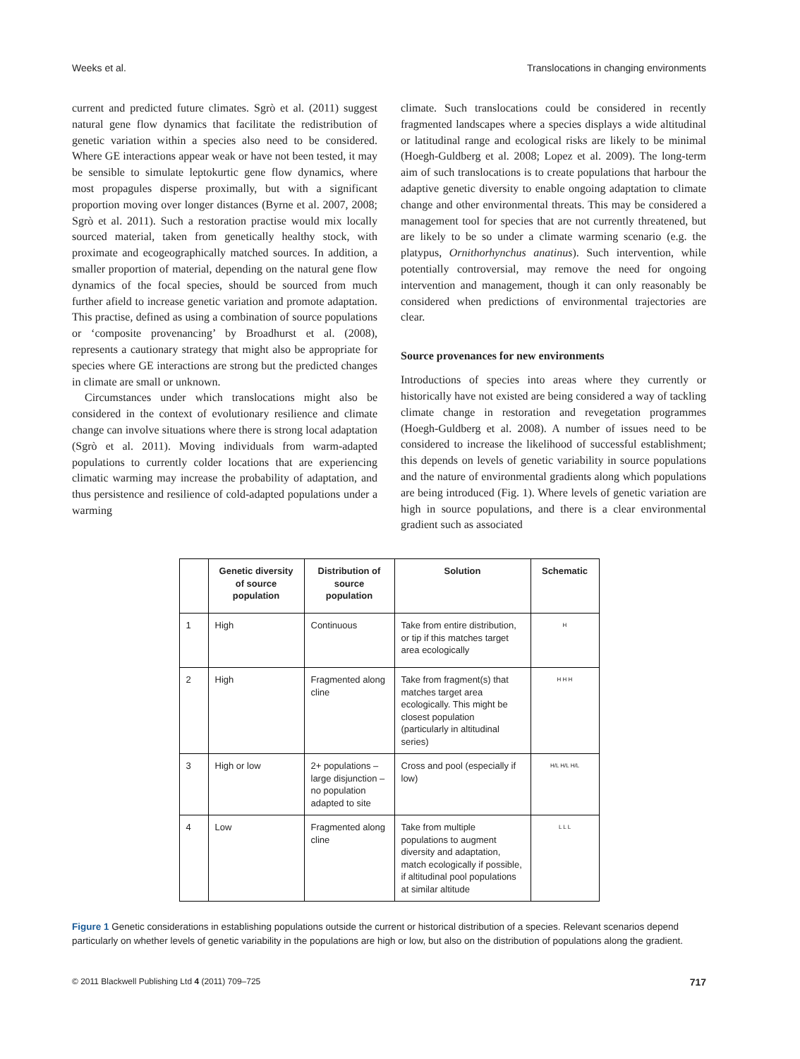Weeks et al. Translocations in changing environments
current and predicted future climates. Sgrò et al. (2011) suggest natural gene flow dynamics that facilitate the redistribution of genetic variation within a species also need to be considered. Where GE interactions appear weak or have not been tested, it may be sensible to simulate leptokurtic gene flow dynamics, where most propagules disperse proximally, but with a significant proportion moving over longer distances (Byrne et al. 2007, 2008; Sgrò et al. 2011). Such a restoration practise would mix locally sourced material, taken from genetically healthy stock, with proximate and ecogeographically matched sources. In addition, a smaller proportion of material, depending on the natural gene flow dynamics of the focal species, should be sourced from much further afield to increase genetic variation and promote adaptation. This practise, defined as using a combination of source populations or ‘composite provenancing’ by Broadhurst et al. (2008), represents a cautionary strategy that might also be appropriate for species where GE interactions are strong but the predicted changes in climate are small or unknown.
Circumstances under which translocations might also be considered in the context of evolutionary resilience and climate change can involve situations where there is strong local adaptation (Sgrò et al. 2011). Moving individuals from warm-adapted populations to currently colder locations that are experiencing climatic warming may increase the probability of adaptation, and thus persistence and resilience of cold-adapted populations under a warming
climate. Such translocations could be considered in recently fragmented landscapes where a species displays a wide altitudinal or latitudinal range and ecological risks are likely to be minimal (Hoegh-Guldberg et al. 2008; Lopez et al. 2009). The long-term aim of such translocations is to create populations that harbour the adaptive genetic diversity to enable ongoing adaptation to climate change and other environmental threats. This may be considered a management tool for species that are not currently threatened, but are likely to be so under a climate warming scenario (e.g. the platypus, Ornithorhynchus anatinus). Such intervention, while potentially controversial, may remove the need for ongoing intervention and management, though it can only reasonably be considered when predictions of environmental trajectories are clear.
Source provenances for new environments
Introductions of species into areas where they currently or historically have not existed are being considered a way of tackling climate change in restoration and revegetation programmes (Hoegh-Guldberg et al. 2008). A number of issues need to be considered to increase the likelihood of successful establishment; this depends on levels of genetic variability in source populations and the nature of environmental gradients along which populations are being introduced (Fig. 1). Where levels of genetic variation are high in source populations, and there is a clear environmental gradient such as associated
| | Genetic diversity of source population | Distribution of source population | Solution | Schematic |
| --- | --- | --- | --- | --- |
| 1 | High | Continuous | Take from entire distribution, or tip if this matches target area ecologically | H |
| 2 | High | Fragmented along cline | Take from fragment(s) that matches target area ecologically. This might be closest population (particularly in altitudinal series) | H H H |
| 3 | High or low | 2+ populations – large disjunction – no population adapted to site | Cross and pool (especially if low) | H/L H/L H/L |
| 4 | Low | Fragmented along cline | Take from multiple populations to augment diversity and adaptation, match ecologically if possible, if altitudinal pool populations at similar altitude | L L L |
Figure 1 Genetic considerations in establishing populations outside the current or historical distribution of a species. Relevant scenarios depend particularly on whether levels of genetic variability in the populations are high or low, but also on the distribution of populations along the gradient.
© 2011 Blackwell Publishing Ltd 4 (2011) 709–725 717